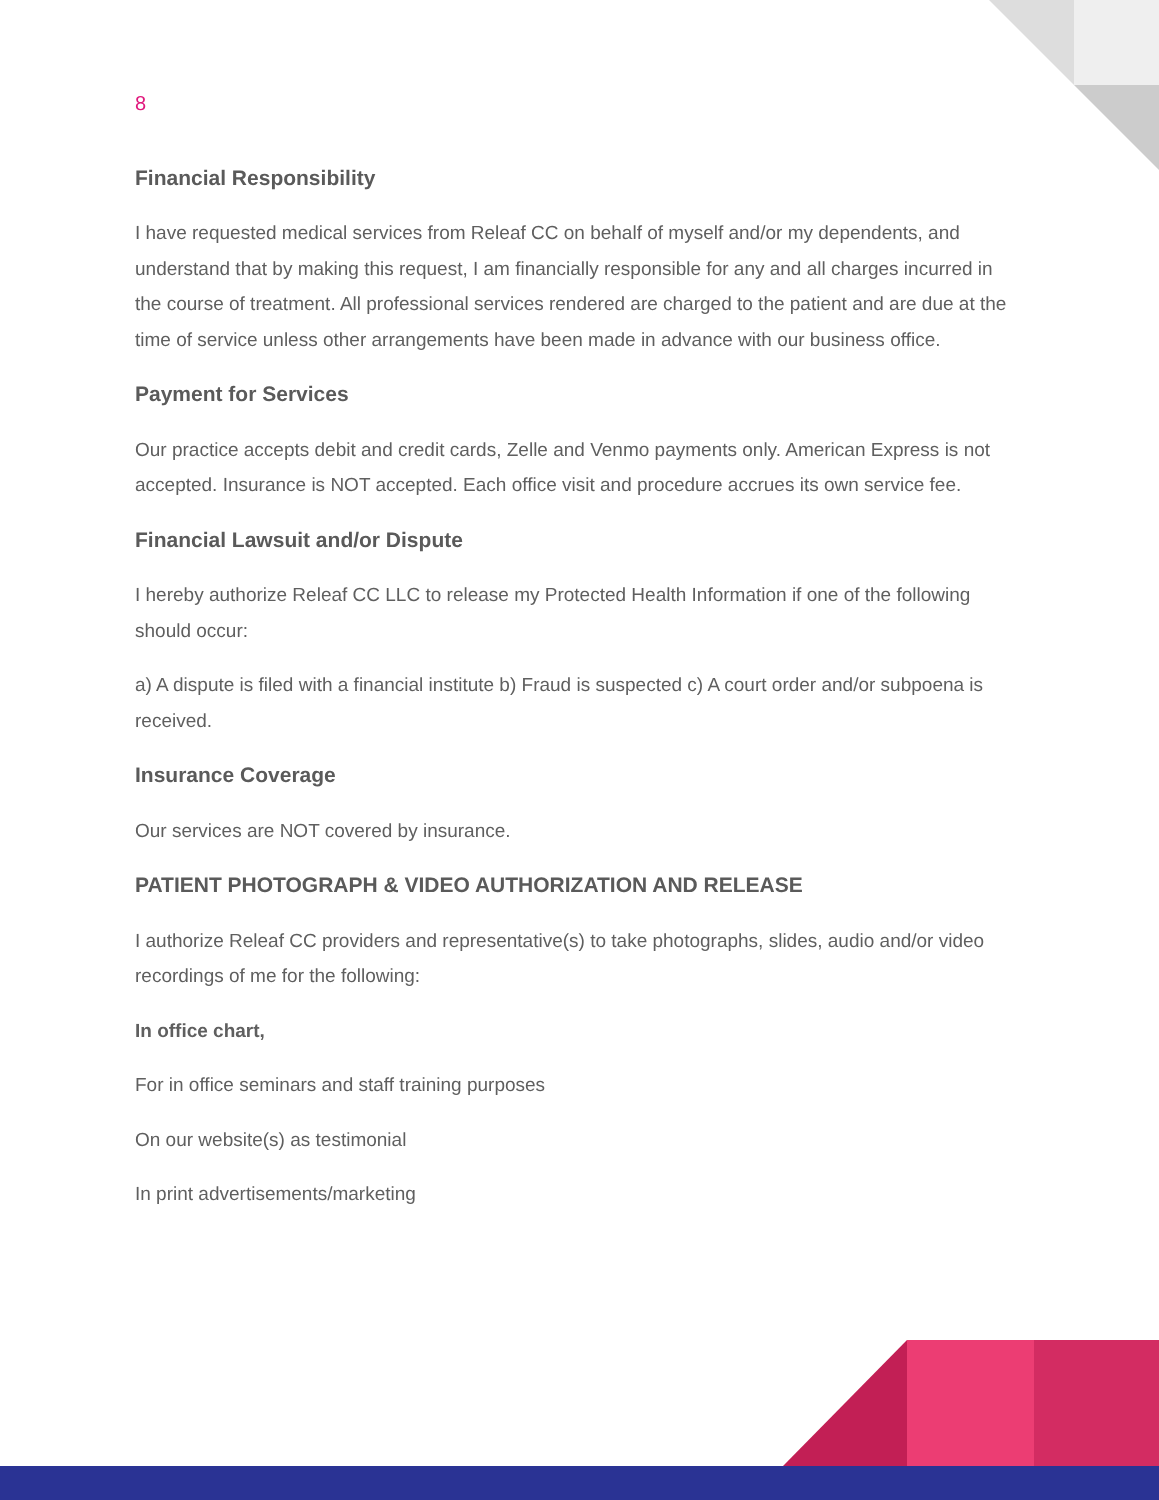8
Financial Responsibility
I have requested medical services from Releaf CC on behalf of myself and/or my dependents, and understand that by making this request, I am financially responsible for any and all charges incurred in the course of treatment. All professional services rendered are charged to the patient and are due at the time of service unless other arrangements have been made in advance with our business office.
Payment for Services
Our practice accepts debit and credit cards, Zelle and Venmo payments only. American Express is not accepted. Insurance is NOT accepted. Each office visit and procedure accrues its own service fee.
Financial Lawsuit and/or Dispute
I hereby authorize Releaf CC LLC to release my Protected Health Information if one of the following should occur:
a) A dispute is filed with a financial institute b) Fraud is suspected c) A court order and/or subpoena is received.
Insurance Coverage
Our services are NOT covered by insurance.
PATIENT PHOTOGRAPH & VIDEO AUTHORIZATION AND RELEASE
I authorize Releaf CC providers and representative(s) to take photographs, slides, audio and/or video recordings of me for the following:
In office chart,
For in office seminars and staff training purposes
On our website(s) as testimonial
In print advertisements/marketing